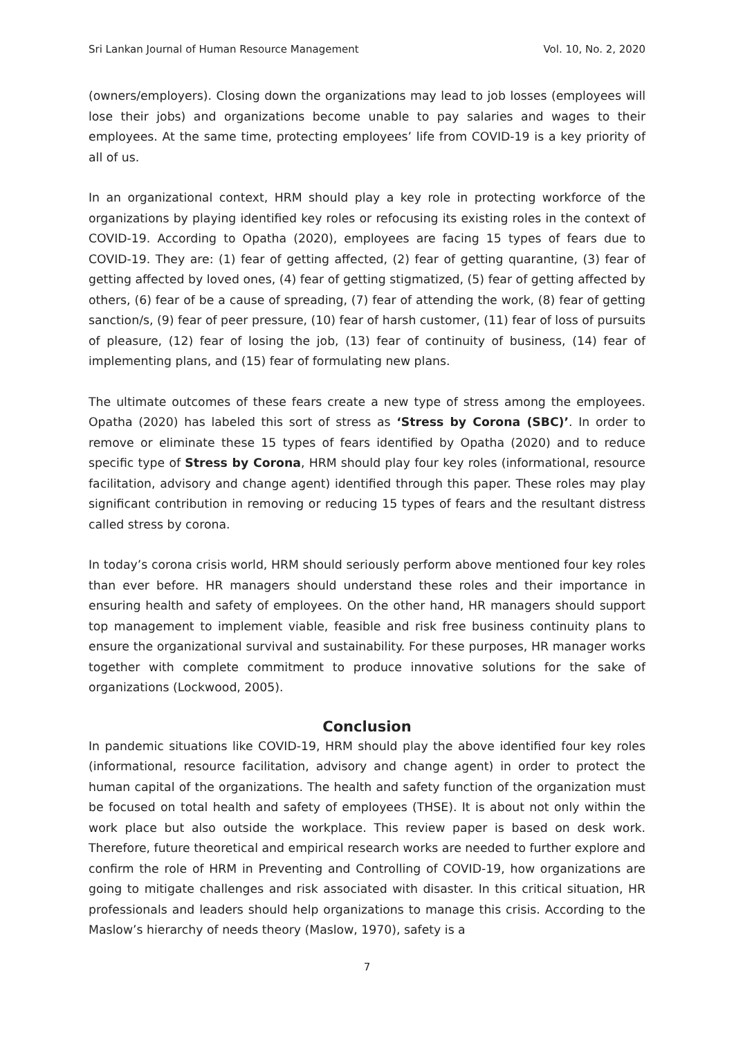Sri Lankan Journal of Human Resource Management Vol. 10, No. 2, 2020
(owners/employers). Closing down the organizations may lead to job losses (employees will lose their jobs) and organizations become unable to pay salaries and wages to their employees. At the same time, protecting employees’ life from COVID-19 is a key priority of all of us.
In an organizational context, HRM should play a key role in protecting workforce of the organizations by playing identified key roles or refocusing its existing roles in the context of COVID-19. According to Opatha (2020), employees are facing 15 types of fears due to COVID-19. They are: (1) fear of getting affected, (2) fear of getting quarantine, (3) fear of getting affected by loved ones, (4) fear of getting stigmatized, (5) fear of getting affected by others, (6) fear of be a cause of spreading, (7) fear of attending the work, (8) fear of getting sanction/s, (9) fear of peer pressure, (10) fear of harsh customer, (11) fear of loss of pursuits of pleasure, (12) fear of losing the job, (13) fear of continuity of business, (14) fear of implementing plans, and (15) fear of formulating new plans.
The ultimate outcomes of these fears create a new type of stress among the employees. Opatha (2020) has labeled this sort of stress as ‘Stress by Corona (SBC)’. In order to remove or eliminate these 15 types of fears identified by Opatha (2020) and to reduce specific type of Stress by Corona, HRM should play four key roles (informational, resource facilitation, advisory and change agent) identified through this paper. These roles may play significant contribution in removing or reducing 15 types of fears and the resultant distress called stress by corona.
In today’s corona crisis world, HRM should seriously perform above mentioned four key roles than ever before. HR managers should understand these roles and their importance in ensuring health and safety of employees. On the other hand, HR managers should support top management to implement viable, feasible and risk free business continuity plans to ensure the organizational survival and sustainability. For these purposes, HR manager works together with complete commitment to produce innovative solutions for the sake of organizations (Lockwood, 2005).
Conclusion
In pandemic situations like COVID-19, HRM should play the above identified four key roles (informational, resource facilitation, advisory and change agent) in order to protect the human capital of the organizations. The health and safety function of the organization must be focused on total health and safety of employees (THSE). It is about not only within the work place but also outside the workplace. This review paper is based on desk work. Therefore, future theoretical and empirical research works are needed to further explore and confirm the role of HRM in Preventing and Controlling of COVID-19, how organizations are going to mitigate challenges and risk associated with disaster. In this critical situation, HR professionals and leaders should help organizations to manage this crisis. According to the Maslow’s hierarchy of needs theory (Maslow, 1970), safety is a
7